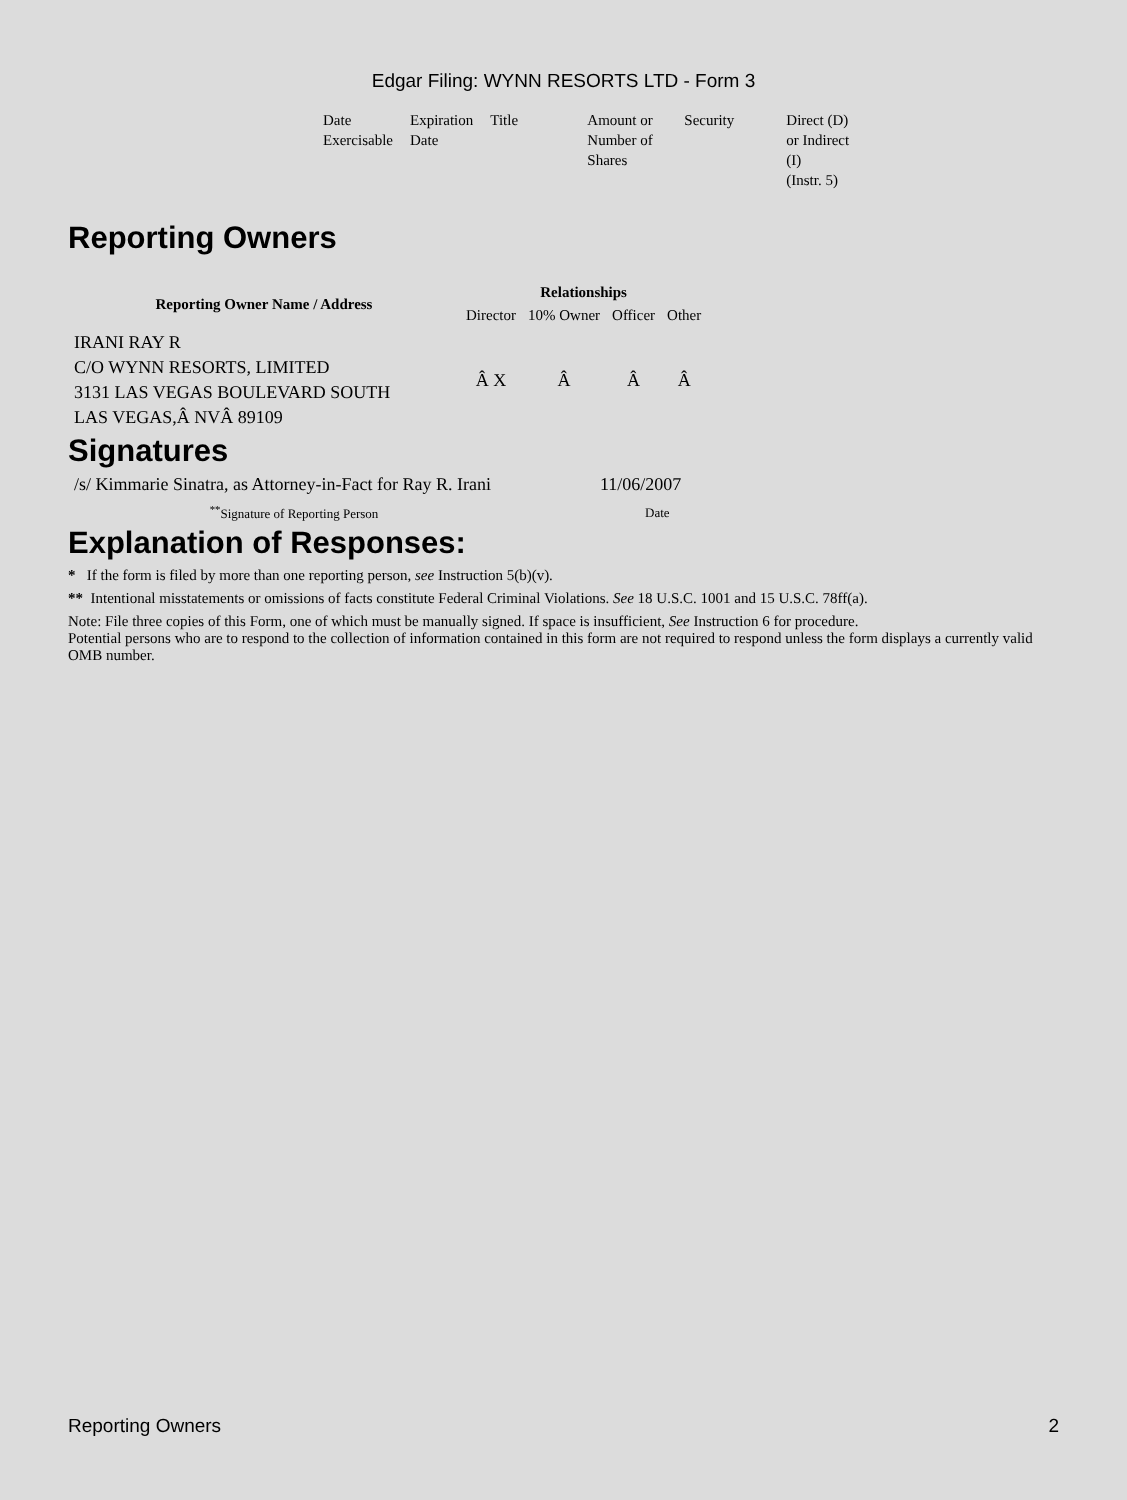Edgar Filing: WYNN RESORTS LTD - Form 3
| Date Exercisable | Expiration Date | Title | Amount or Number of Shares | Security | Direct (D) or Indirect (I) (Instr. 5) |
Reporting Owners
| Reporting Owner Name / Address | Relationships | | | |
| --- | --- | --- | --- | --- |
| | Director | 10% Owner | Officer | Other |
| IRANI RAY R C/O WYNN RESORTS, LIMITED 3131 LAS VEGAS BOULEVARD SOUTH LAS VEGAS,Â NVÂ 89109 | Â X | Â | Â | Â |
Signatures
| /s/ Kimmarie Sinatra, as Attorney-in-Fact for Ray R. Irani | 11/06/2007 |
| <sup>**</sup> Signature of Reporting Person | Date |
Explanation of Responses:
* If the form is filed by more than one reporting person, see Instruction 5(b)(v).
** Intentional misstatements or omissions of facts constitute Federal Criminal Violations. See 18 U.S.C. 1001 and 15 U.S.C. 78ff(a).
Note: File three copies of this Form, one of which must be manually signed. If space is insufficient, See Instruction 6 for procedure.
Potential persons who are to respond to the collection of information contained in this form are not required to respond unless the form displays a currently valid OMB number.
Reporting Owners 2